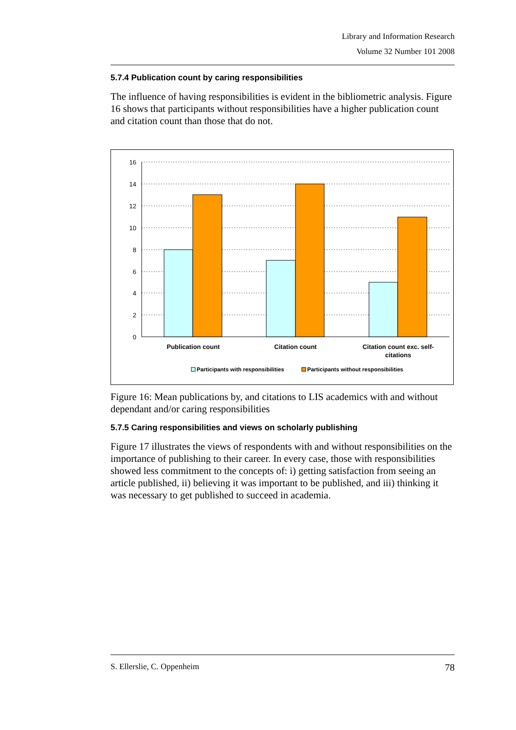Library and Information Research
Volume 32 Number 101 2008
5.7.4 Publication count by caring responsibilities
The influence of having responsibilities is evident in the bibliometric analysis. Figure 16 shows that participants without responsibilities have a higher publication count and citation count than those that do not.
16
14
12
10
8
6
4
2
0
Publication count
Citation count
Citation count exc. self-
citations
Participants with responsibilities
Participants without responsibilities
Figure 16: Mean publications by, and citations to LIS academics with and without dependant and/or caring responsibilities
5.7.5 Caring responsibilities and views on scholarly publishing
Figure 17 illustrates the views of respondents with and without responsibilities on the importance of publishing to their career. In every case, those with responsibilities showed less commitment to the concepts of: i) getting satisfaction from seeing an article published, ii) believing it was important to be published, and iii) thinking it was necessary to get published to succeed in academia.
S. Ellerslie, C. Oppenheim 78